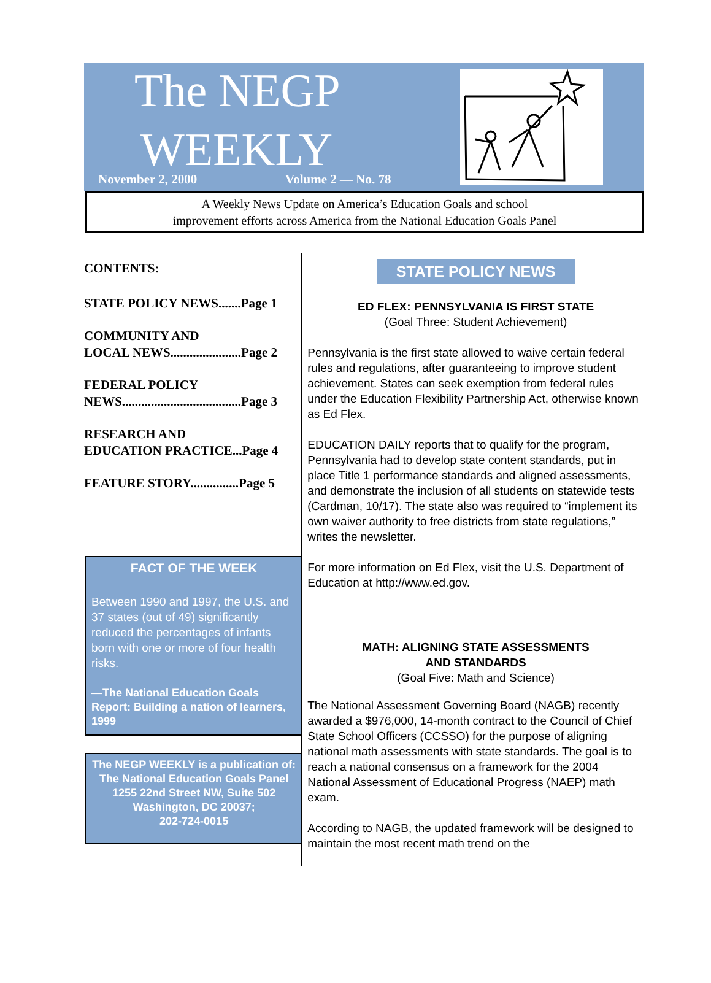The NEGP
WEEKLY
November 2, 2000 Volume 2 — No. 78
A Weekly News Update on America’s Education Goals and school
improvement efforts across America from the National Education Goals Panel
CONTENTS:
STATE POLICY NEWS.......Page 1
COMMUNITY AND
LOCAL NEWS......................Page 2
FEDERAL POLICY
NEWS.....................................Page 3
RESEARCH AND
EDUCATION PRACTICE...Page 4
FEATURE STORY...............Page 5
FACT OF THE WEEK
Between 1990 and 1997, the U.S. and 37 states (out of 49) significantly reduced the percentages of infants born with one or more of four health risks.
—The National Education Goals Report: Building a nation of learners, 1999
The NEGP WEEKLY is a publication of:
The National Education Goals Panel
1255 22nd Street NW, Suite 502
Washington, DC 20037;
202-724-0015
STATE POLICY NEWS
ED FLEX: PENNSYLVANIA IS FIRST STATE
(Goal Three: Student Achievement)
Pennsylvania is the first state allowed to waive certain federal rules and regulations, after guaranteeing to improve student achievement. States can seek exemption from federal rules under the Education Flexibility Partnership Act, otherwise known as Ed Flex.
EDUCATION DAILY reports that to qualify for the program, Pennsylvania had to develop state content standards, put in place Title 1 performance standards and aligned assessments, and demonstrate the inclusion of all students on statewide tests (Cardman, 10/17). The state also was required to “implement its own waiver authority to free districts from state regulations,” writes the newsletter.
For more information on Ed Flex, visit the U.S. Department of Education at http://www.ed.gov.
MATH: ALIGNING STATE ASSESSMENTS
AND STANDARDS
(Goal Five: Math and Science)
The National Assessment Governing Board (NAGB) recently awarded a $976,000, 14-month contract to the Council of Chief State School Officers (CCSSO) for the purpose of aligning national math assessments with state standards. The goal is to reach a national consensus on a framework for the 2004 National Assessment of Educational Progress (NAEP) math exam.
According to NAGB, the updated framework will be designed to maintain the most recent math trend on the